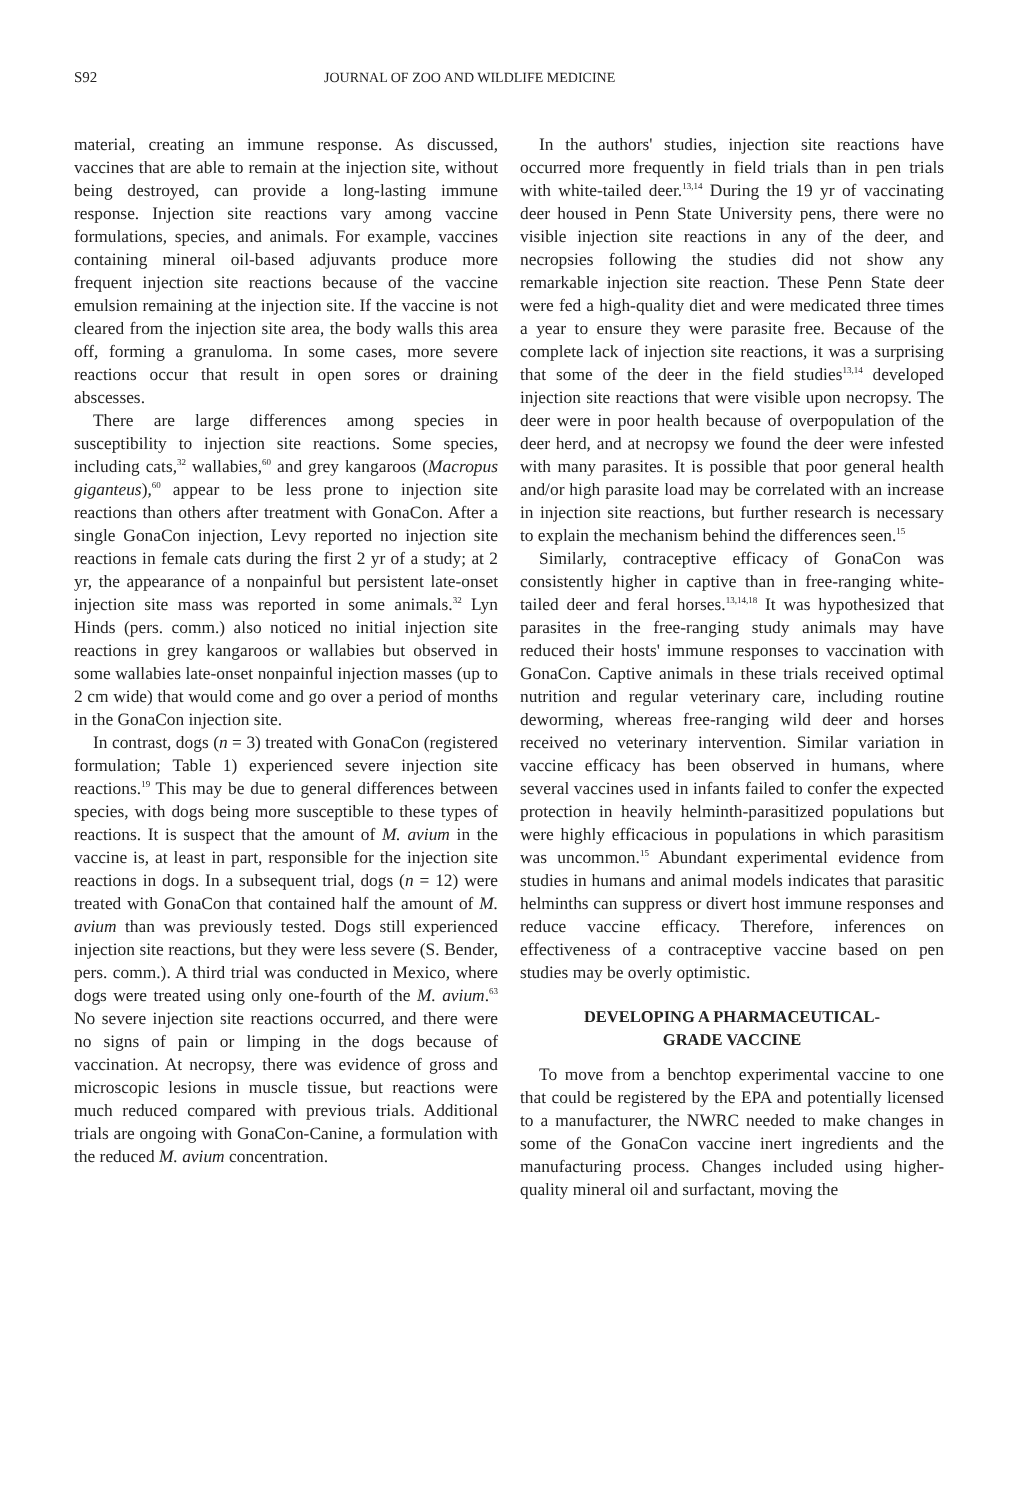S92 JOURNAL OF ZOO AND WILDLIFE MEDICINE
material, creating an immune response. As discussed, vaccines that are able to remain at the injection site, without being destroyed, can provide a long-lasting immune response. Injection site reactions vary among vaccine formulations, species, and animals. For example, vaccines containing mineral oil-based adjuvants produce more frequent injection site reactions because of the vaccine emulsion remaining at the injection site. If the vaccine is not cleared from the injection site area, the body walls this area off, forming a granuloma. In some cases, more severe reactions occur that result in open sores or draining abscesses.
There are large differences among species in susceptibility to injection site reactions. Some species, including cats,<sup>32</sup> wallabies,<sup>60</sup> and grey kangaroos (Macropus giganteus),<sup>60</sup> appear to be less prone to injection site reactions than others after treatment with GonaCon. After a single GonaCon injection, Levy reported no injection site reactions in female cats during the first 2 yr of a study; at 2 yr, the appearance of a nonpainful but persistent late-onset injection site mass was reported in some animals.<sup>32</sup> Lyn Hinds (pers. comm.) also noticed no initial injection site reactions in grey kangaroos or wallabies but observed in some wallabies late-onset nonpainful injection masses (up to 2 cm wide) that would come and go over a period of months in the GonaCon injection site.
In contrast, dogs (n = 3) treated with GonaCon (registered formulation; Table 1) experienced severe injection site reactions.<sup>19</sup> This may be due to general differences between species, with dogs being more susceptible to these types of reactions. It is suspect that the amount of M. avium in the vaccine is, at least in part, responsible for the injection site reactions in dogs. In a subsequent trial, dogs (n = 12) were treated with GonaCon that contained half the amount of M. avium than was previously tested. Dogs still experienced injection site reactions, but they were less severe (S. Bender, pers. comm.). A third trial was conducted in Mexico, where dogs were treated using only one-fourth of the M. avium.<sup>63</sup> No severe injection site reactions occurred, and there were no signs of pain or limping in the dogs because of vaccination. At necropsy, there was evidence of gross and microscopic lesions in muscle tissue, but reactions were much reduced compared with previous trials. Additional trials are ongoing with GonaCon-Canine, a formulation with the reduced M. avium concentration.
In the authors' studies, injection site reactions have occurred more frequently in field trials than in pen trials with white-tailed deer.<sup>13,14</sup> During the 19 yr of vaccinating deer housed in Penn State University pens, there were no visible injection site reactions in any of the deer, and necropsies following the studies did not show any remarkable injection site reaction. These Penn State deer were fed a high-quality diet and were medicated three times a year to ensure they were parasite free. Because of the complete lack of injection site reactions, it was a surprising that some of the deer in the field studies<sup>13,14</sup> developed injection site reactions that were visible upon necropsy. The deer were in poor health because of overpopulation of the deer herd, and at necropsy we found the deer were infested with many parasites. It is possible that poor general health and/or high parasite load may be correlated with an increase in injection site reactions, but further research is necessary to explain the mechanism behind the differences seen.<sup>15</sup>
Similarly, contraceptive efficacy of GonaCon was consistently higher in captive than in free-ranging white-tailed deer and feral horses.<sup>13,14,18</sup> It was hypothesized that parasites in the free-ranging study animals may have reduced their hosts' immune responses to vaccination with GonaCon. Captive animals in these trials received optimal nutrition and regular veterinary care, including routine deworming, whereas free-ranging wild deer and horses received no veterinary intervention. Similar variation in vaccine efficacy has been observed in humans, where several vaccines used in infants failed to confer the expected protection in heavily helminth-parasitized populations but were highly efficacious in populations in which parasitism was uncommon.<sup>15</sup> Abundant experimental evidence from studies in humans and animal models indicates that parasitic helminths can suppress or divert host immune responses and reduce vaccine efficacy. Therefore, inferences on effectiveness of a contraceptive vaccine based on pen studies may be overly optimistic.
DEVELOPING A PHARMACEUTICAL-
GRADE VACCINE
To move from a benchtop experimental vaccine to one that could be registered by the EPA and potentially licensed to a manufacturer, the NWRC needed to make changes in some of the GonaCon vaccine inert ingredients and the manufacturing process. Changes included using higher-quality mineral oil and surfactant, moving the